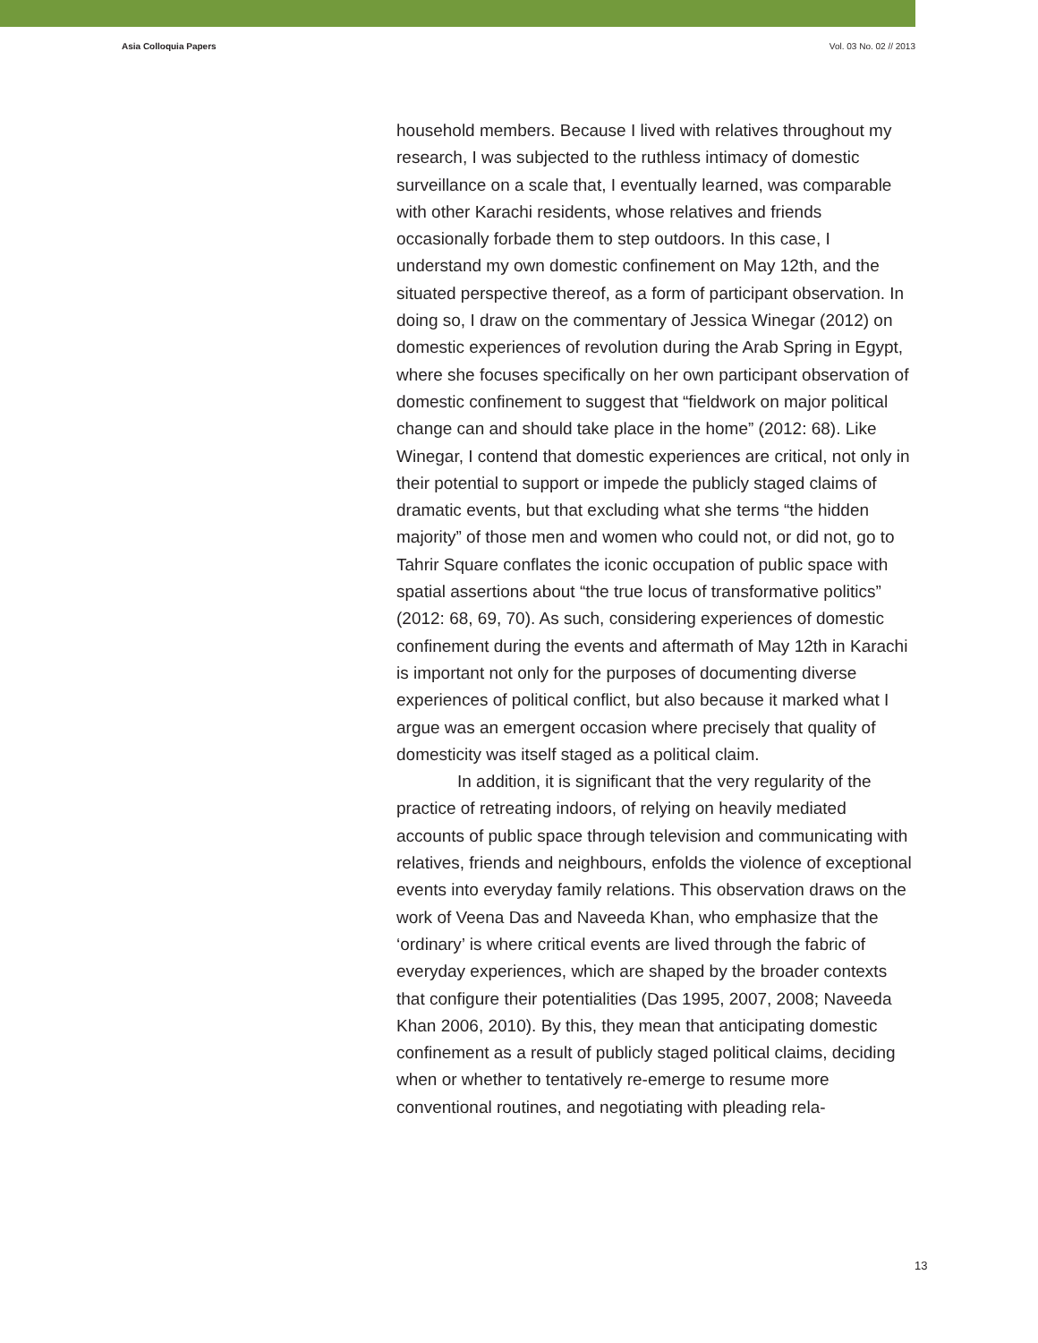Asia Colloquia Papers Vol. 03 No. 02 // 2013
household members. Because I lived with relatives throughout my research, I was subjected to the ruthless intimacy of domestic surveillance on a scale that, I eventually learned, was comparable with other Karachi residents, whose relatives and friends occasionally forbade them to step outdoors. In this case, I understand my own domestic confinement on May 12th, and the situated perspective thereof, as a form of participant observation. In doing so, I draw on the commentary of Jessica Winegar (2012) on domestic experiences of revolution during the Arab Spring in Egypt, where she focuses specifically on her own participant observation of domestic confinement to suggest that “fieldwork on major political change can and should take place in the home” (2012: 68). Like Winegar, I contend that domestic experiences are critical, not only in their potential to support or impede the publicly staged claims of dramatic events, but that excluding what she terms “the hidden majority” of those men and women who could not, or did not, go to Tahrir Square conflates the iconic occupation of public space with spatial assertions about “the true locus of transformative politics” (2012: 68, 69, 70). As such, considering experiences of domestic confinement during the events and aftermath of May 12th in Karachi is important not only for the purposes of documenting diverse experiences of political conflict, but also because it marked what I argue was an emergent occasion where precisely that quality of domesticity was itself staged as a political claim.
In addition, it is significant that the very regularity of the practice of retreating indoors, of relying on heavily mediated accounts of public space through television and communicating with relatives, friends and neighbours, enfolds the violence of exceptional events into everyday family relations. This observation draws on the work of Veena Das and Naveeda Khan, who emphasize that the ‘ordinary’ is where critical events are lived through the fabric of everyday experiences, which are shaped by the broader contexts that configure their potentialities (Das 1995, 2007, 2008; Naveeda Khan 2006, 2010). By this, they mean that anticipating domestic confinement as a result of publicly staged political claims, deciding when or whether to tentatively re-emerge to resume more conventional routines, and negotiating with pleading rela-
13